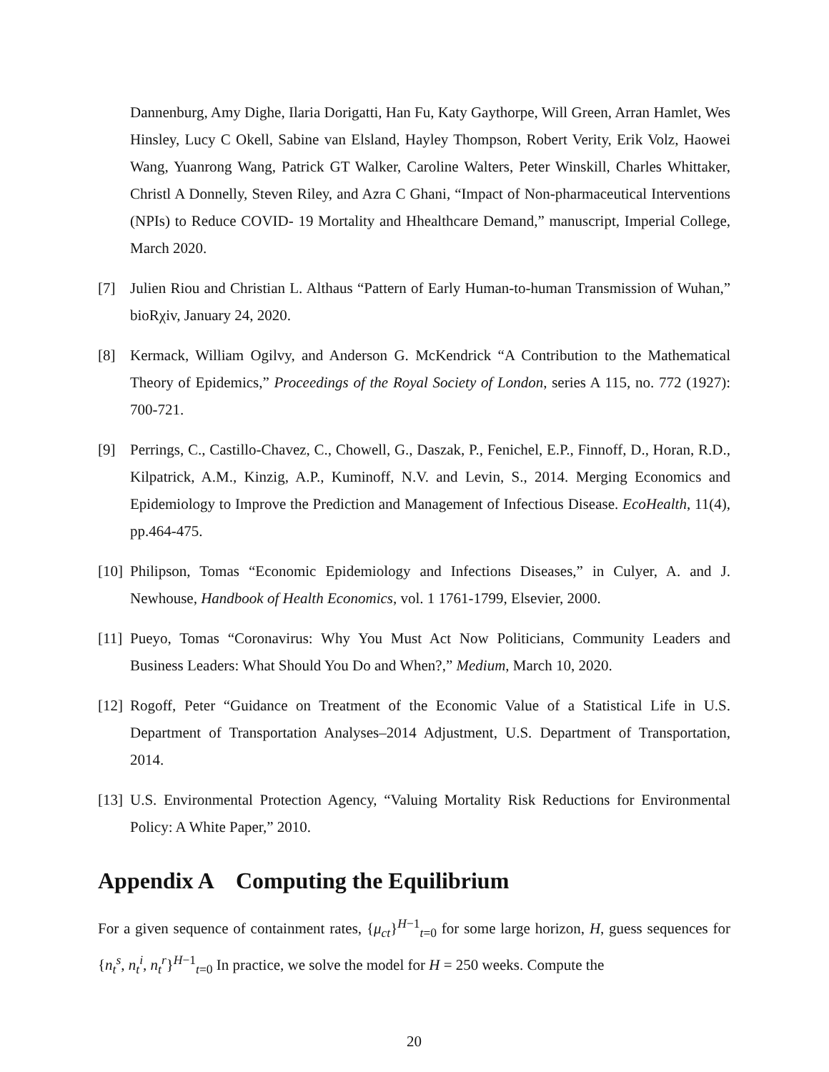Dannenburg, Amy Dighe, Ilaria Dorigatti, Han Fu, Katy Gaythorpe, Will Green, Arran Hamlet, Wes Hinsley, Lucy C Okell, Sabine van Elsland, Hayley Thompson, Robert Verity, Erik Volz, Haowei Wang, Yuanrong Wang, Patrick GT Walker, Caroline Walters, Peter Winskill, Charles Whittaker, Christl A Donnelly, Steven Riley, and Azra C Ghani, “Impact of Non-pharmaceutical Interventions (NPIs) to Reduce COVID- 19 Mortality and Hhealthcare Demand,” manuscript, Imperial College, March 2020.
[7] Julien Riou and Christian L. Althaus “Pattern of Early Human-to-human Transmission of Wuhan,” bioRχiv, January 24, 2020.
[8] Kermack, William Ogilvy, and Anderson G. McKendrick “A Contribution to the Mathematical Theory of Epidemics,” Proceedings of the Royal Society of London, series A 115, no. 772 (1927): 700-721.
[9] Perrings, C., Castillo-Chavez, C., Chowell, G., Daszak, P., Fenichel, E.P., Finnoff, D., Horan, R.D., Kilpatrick, A.M., Kinzig, A.P., Kuminoff, N.V. and Levin, S., 2014. Merging Economics and Epidemiology to Improve the Prediction and Management of Infectious Disease. EcoHealth, 11(4), pp.464-475.
[10]
Philipson, Tomas “Economic Epidemiology and Infections Diseases,” in Culyer, A. and J. Newhouse, Handbook of Health Economics, vol. 1 1761-1799, Elsevier, 2000.
[11]
Pueyo, Tomas “Coronavirus: Why You Must Act Now Politicians, Community Leaders and Business Leaders: What Should You Do and When?,” Medium, March 10, 2020.
[12]
Rogoff, Peter “Guidance on Treatment of the Economic Value of a Statistical Life in U.S. Department of Transportation Analyses–2014 Adjustment, U.S. Department of Transportation, 2014.
[13]
U.S. Environmental Protection Agency, “Valuing Mortality Risk Reductions for Environmental Policy: A White Paper,” 2010.
Appendix A Computing the Equilibrium
For a given sequence of containment rates, {μ<sub>ct</sub>}<sup>H−1</sup><sub>t=0</sub> for some large horizon, H, guess sequences for {n<sub>t</sub><sup>s</sup>, n<sub>t</sub><sup>i</sup>, n<sub>t</sub><sup>r</sup>}<sup>H−1</sup><sub>t=0</sub> In practice, we solve the model for H = 250 weeks. Compute the
20